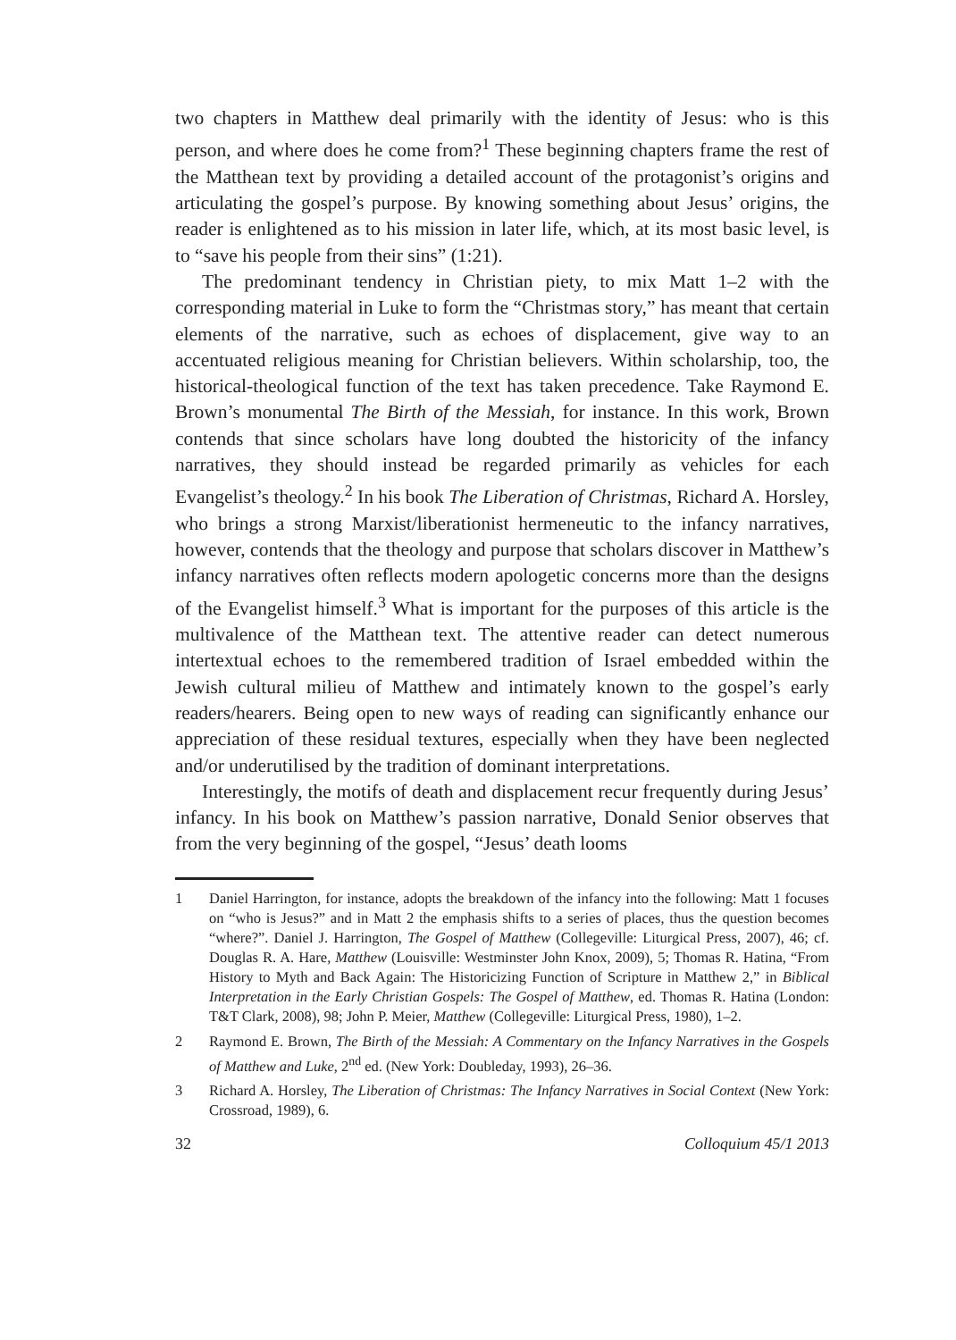two chapters in Matthew deal primarily with the identity of Jesus: who is this person, and where does he come from?<sup>1</sup> These beginning chapters frame the rest of the Matthean text by providing a detailed account of the protagonist’s origins and articulating the gospel’s purpose. By knowing something about Jesus’ origins, the reader is enlightened as to his mission in later life, which, at its most basic level, is to “save his people from their sins” (1:21).
The predominant tendency in Christian piety, to mix Matt 1–2 with the corresponding material in Luke to form the “Christmas story,” has meant that certain elements of the narrative, such as echoes of displacement, give way to an accentuated religious meaning for Christian believers. Within scholarship, too, the historical-theological function of the text has taken precedence. Take Raymond E. Brown’s monumental The Birth of the Messiah, for instance. In this work, Brown contends that since scholars have long doubted the historicity of the infancy narratives, they should instead be regarded primarily as vehicles for each Evangelist’s theology.<sup>2</sup> In his book The Liberation of Christmas, Richard A. Horsley, who brings a strong Marxist/liberationist hermeneutic to the infancy narratives, however, contends that the theology and purpose that scholars discover in Matthew’s infancy narratives often reflects modern apologetic concerns more than the designs of the Evangelist himself.<sup>3</sup> What is important for the purposes of this article is the multivalence of the Matthean text. The attentive reader can detect numerous intertextual echoes to the remembered tradition of Israel embedded within the Jewish cultural milieu of Matthew and intimately known to the gospel’s early readers/hearers. Being open to new ways of reading can significantly enhance our appreciation of these residual textures, especially when they have been neglected and/or underutilised by the tradition of dominant interpretations.
Interestingly, the motifs of death and displacement recur frequently during Jesus’ infancy. In his book on Matthew’s passion narrative, Donald Senior observes that from the very beginning of the gospel, “Jesus’ death looms
1 Daniel Harrington, for instance, adopts the breakdown of the infancy into the following: Matt 1 focuses on “who is Jesus?” and in Matt 2 the emphasis shifts to a series of places, thus the question becomes “where?”. Daniel J. Harrington, The Gospel of Matthew (Collegeville: Liturgical Press, 2007), 46; cf. Douglas R. A. Hare, Matthew (Louisville: Westminster John Knox, 2009), 5; Thomas R. Hatina, “From History to Myth and Back Again: The Historicizing Function of Scripture in Matthew 2,” in Biblical Interpretation in the Early Christian Gospels: The Gospel of Matthew, ed. Thomas R. Hatina (London: T&T Clark, 2008), 98; John P. Meier, Matthew (Collegeville: Liturgical Press, 1980), 1–2.
2 Raymond E. Brown, The Birth of the Messiah: A Commentary on the Infancy Narratives in the Gospels of Matthew and Luke, 2<sup>nd</sup> ed. (New York: Doubleday, 1993), 26–36.
3 Richard A. Horsley, The Liberation of Christmas: The Infancy Narratives in Social Context (New York: Crossroad, 1989), 6.
32 Colloquium 45/1 2013